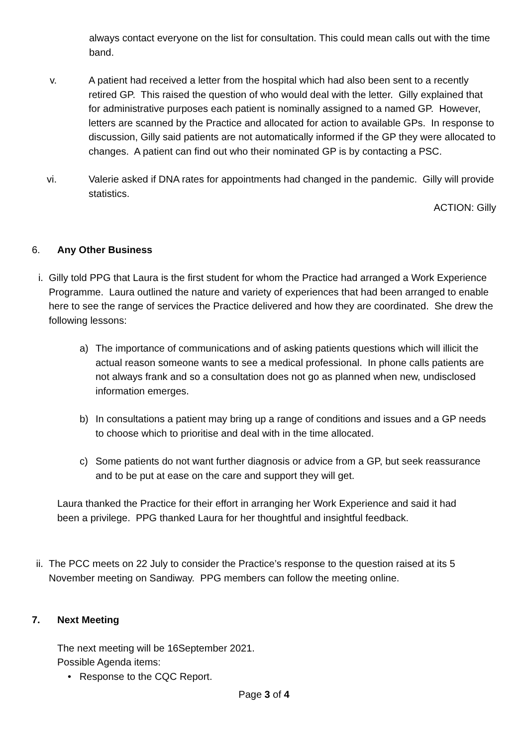always contact everyone on the list for consultation. This could mean calls out with the time band.
v.
A patient had received a letter from the hospital which had also been sent to a recently retired GP. This raised the question of who would deal with the letter. Gilly explained that for administrative purposes each patient is nominally assigned to a named GP. However, letters are scanned by the Practice and allocated for action to available GPs. In response to discussion, Gilly said patients are not automatically informed if the GP they were allocated to changes. A patient can find out who their nominated GP is by contacting a PSC.
vi.
Valerie asked if DNA rates for appointments had changed in the pandemic. Gilly will provide statistics.
ACTION: Gilly
6. Any Other Business
i. Gilly told PPG that Laura is the first student for whom the Practice had arranged a Work Experience Programme. Laura outlined the nature and variety of experiences that had been arranged to enable here to see the range of services the Practice delivered and how they are coordinated. She drew the following lessons:
a) The importance of communications and of asking patients questions which will illicit the actual reason someone wants to see a medical professional. In phone calls patients are not always frank and so a consultation does not go as planned when new, undisclosed information emerges.
b) In consultations a patient may bring up a range of conditions and issues and a GP needs to choose which to prioritise and deal with in the time allocated.
c) Some patients do not want further diagnosis or advice from a GP, but seek reassurance and to be put at ease on the care and support they will get.
Laura thanked the Practice for their effort in arranging her Work Experience and said it had been a privilege. PPG thanked Laura for her thoughtful and insightful feedback.
ii. The PCC meets on 22 July to consider the Practice’s response to the question raised at its 5 November meeting on Sandiway. PPG members can follow the meeting online.
7. Next Meeting
The next meeting will be 16September 2021.
Possible Agenda items:
• Response to the CQC Report.
Page 3 of 4